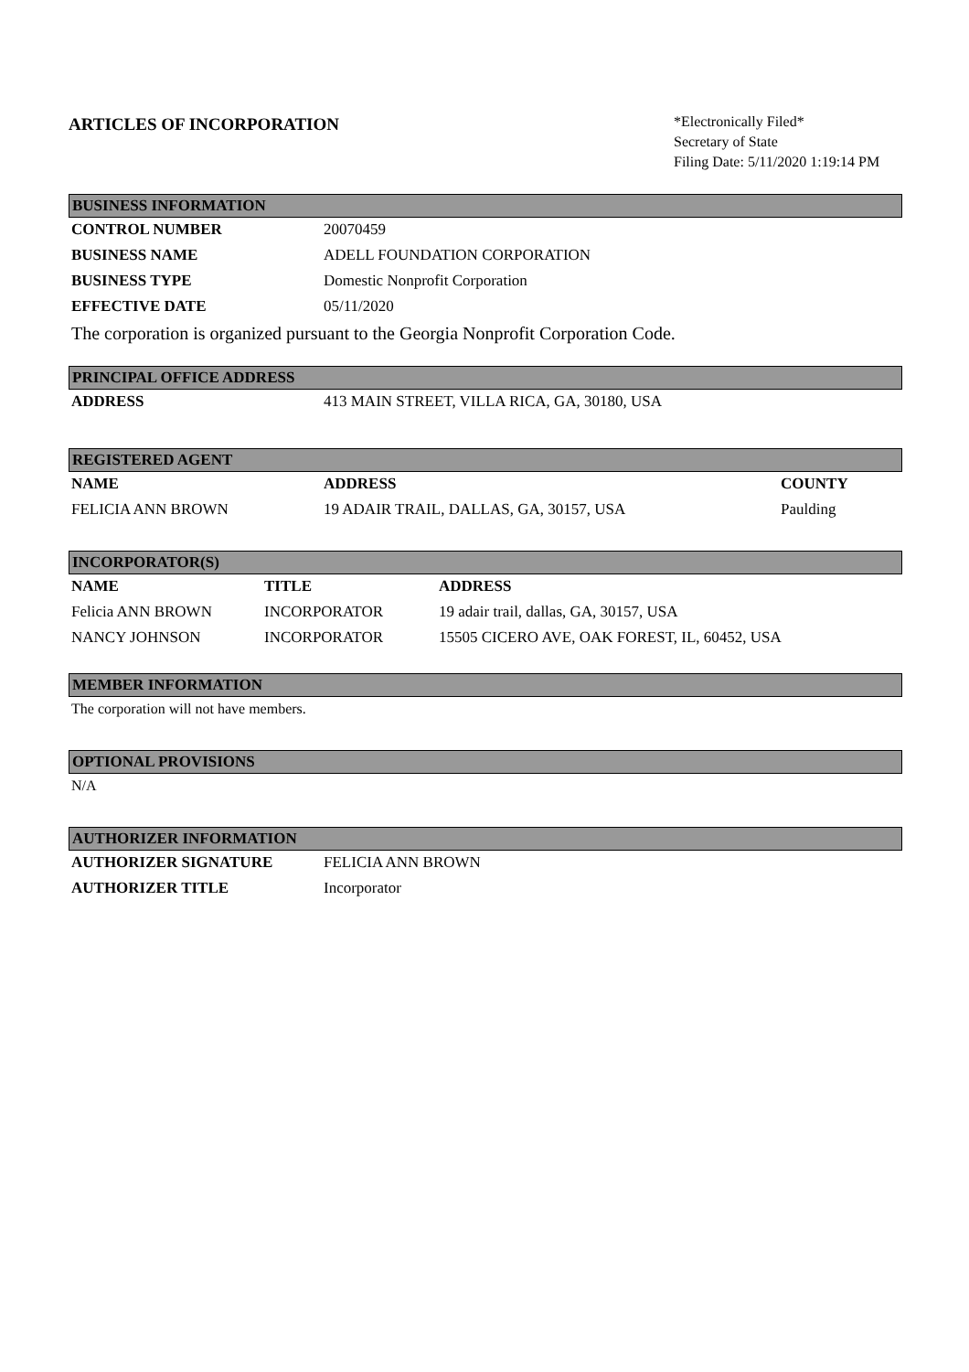ARTICLES OF INCORPORATION
*Electronically Filed*
Secretary of State
Filing Date: 5/11/2020 1:19:14 PM
BUSINESS INFORMATION
| CONTROL NUMBER | 20070459 |
| BUSINESS NAME | ADELL FOUNDATION CORPORATION |
| BUSINESS TYPE | Domestic Nonprofit Corporation |
| EFFECTIVE DATE | 05/11/2020 |
The corporation is organized pursuant to the Georgia Nonprofit Corporation Code.
PRINCIPAL OFFICE ADDRESS
| ADDRESS | 413 MAIN STREET, VILLA RICA, GA, 30180, USA |
REGISTERED AGENT
| NAME | ADDRESS | COUNTY |
| --- | --- | --- |
| FELICIA ANN BROWN | 19 ADAIR TRAIL, DALLAS, GA, 30157, USA | Paulding |
INCORPORATOR(S)
| NAME | TITLE | ADDRESS |
| --- | --- | --- |
| Felicia ANN BROWN | INCORPORATOR | 19 adair trail, dallas, GA, 30157, USA |
| NANCY JOHNSON | INCORPORATOR | 15505 CICERO AVE, OAK FOREST, IL, 60452, USA |
MEMBER INFORMATION
The corporation will not have members.
OPTIONAL PROVISIONS
N/A
AUTHORIZER INFORMATION
| AUTHORIZER SIGNATURE | FELICIA ANN BROWN |
| AUTHORIZER TITLE | Incorporator |